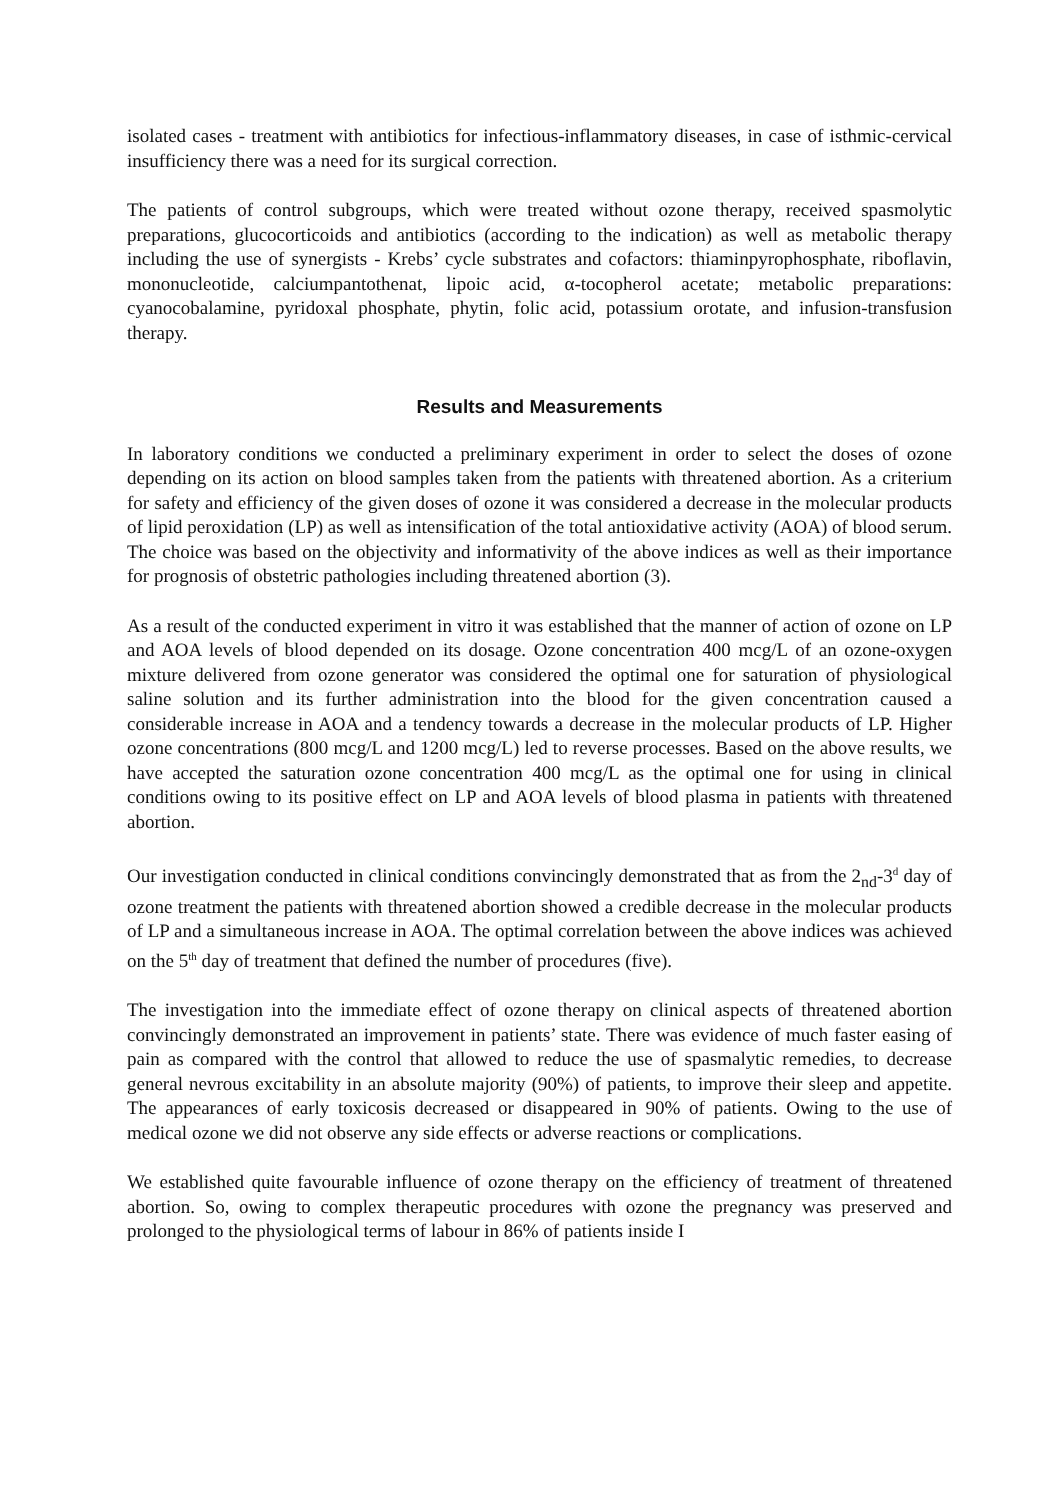isolated cases - treatment with antibiotics for infectious-inflammatory diseases, in case of isthmic-cervical insufficiency there was a need for its surgical correction.
The patients of control subgroups, which were treated without ozone therapy, received spasmolytic preparations, glucocorticoids and antibiotics (according to the indication) as well as metabolic therapy including the use of synergists - Krebs’ cycle substrates and cofactors: thiaminpyrophosphate, riboflavin, mononucleotide, calciumpantothenat, lipoic acid, α-tocopherol acetate; metabolic preparations: cyanocobalamine, pyridoxal phosphate, phytin, folic acid, potassium orotate, and infusion-transfusion therapy.
Results and Measurements
In laboratory conditions we conducted a preliminary experiment in order to select the doses of ozone depending on its action on blood samples taken from the patients with threatened abortion. As a criterium for safety and efficiency of the given doses of ozone it was considered a decrease in the molecular products of lipid peroxidation (LP) as well as intensification of the total antioxidative activity (AOA) of blood serum. The choice was based on the objectivity and informativity of the above indices as well as their importance for prognosis of obstetric pathologies including threatened abortion (3).
As a result of the conducted experiment in vitro it was established that the manner of action of ozone on LP and AOA levels of blood depended on its dosage. Ozone concentration 400 mcg/L of an ozone-oxygen mixture delivered from ozone generator was considered the optimal one for saturation of physiological saline solution and its further administration into the blood for the given concentration caused a considerable increase in AOA and a tendency towards a decrease in the molecular products of LP. Higher ozone concentrations (800 mcg/L and 1200 mcg/L) led to reverse processes. Based on the above results, we have accepted the saturation ozone concentration 400 mcg/L as the optimal one for using in clinical conditions owing to its positive effect on LP and AOA levels of blood plasma in patients with threatened abortion.
Our investigation conducted in clinical conditions convincingly demonstrated that as from the 2<sub>nd</sub>-3<sup>d</sup> day of ozone treatment the patients with threatened abortion showed a credible decrease in the molecular products of LP and a simultaneous increase in AOA. The optimal correlation between the above indices was achieved on the 5<sup>th</sup> day of treatment that defined the number of procedures (five).
The investigation into the immediate effect of ozone therapy on clinical aspects of threatened abortion convincingly demonstrated an improvement in patients’ state. There was evidence of much faster easing of pain as compared with the control that allowed to reduce the use of spasmalytic remedies, to decrease general nevrous excitability in an absolute majority (90%) of patients, to improve their sleep and appetite. The appearances of early toxicosis decreased or disappeared in 90% of patients. Owing to the use of medical ozone we did not observe any side effects or adverse reactions or complications.
We established quite favourable influence of ozone therapy on the efficiency of treatment of threatened abortion. So, owing to complex therapeutic procedures with ozone the pregnancy was preserved and prolonged to the physiological terms of labour in 86% of patients inside I